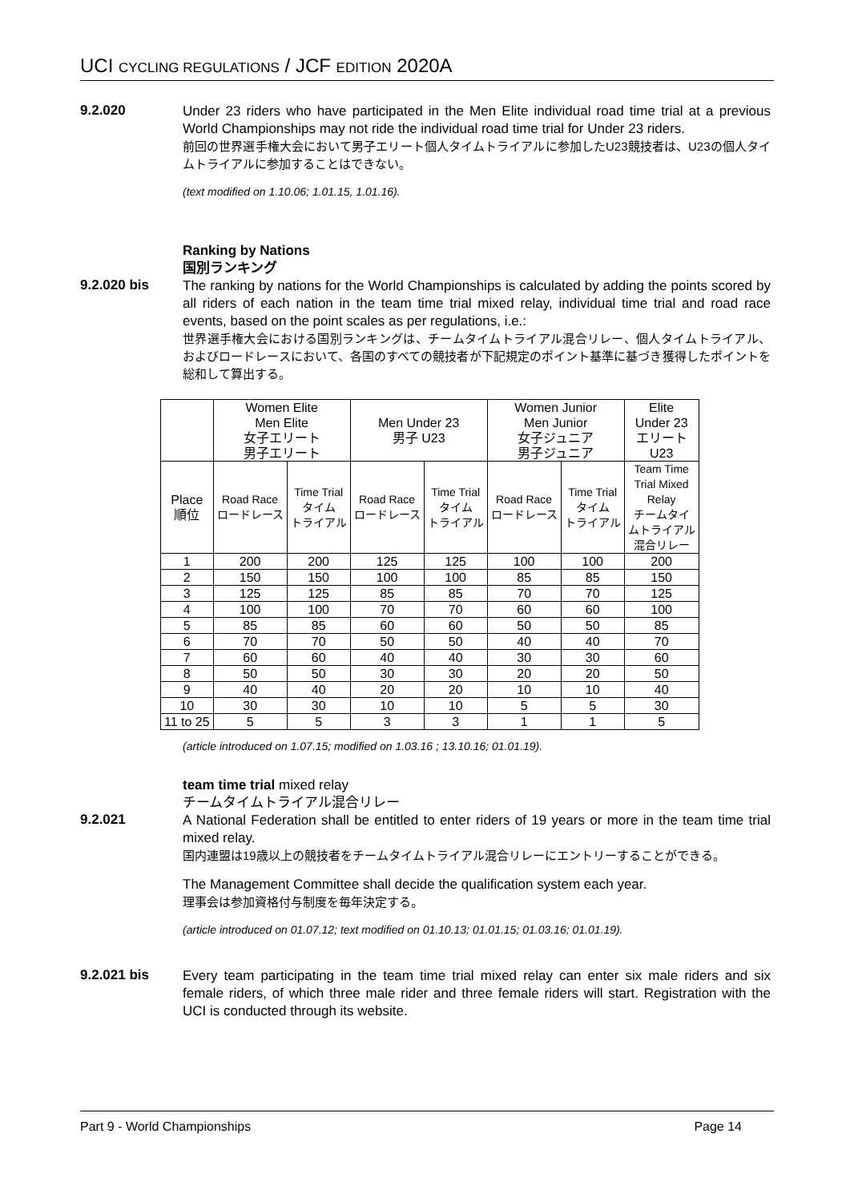UCI CYCLING REGULATIONS / JCF EDITION 2020A
9.2.020
Under 23 riders who have participated in the Men Elite individual road time trial at a previous World Championships may not ride the individual road time trial for Under 23 riders.
前回の世界選手権大会において男子エリート個人タイムトライアルに参加したU23競技者は、U23の個人タイムトライアルに参加することはできない。
(text modified on 1.10.06; 1.01.15, 1.01.16).
Ranking by Nations
国別ランキング
9.2.020 bis
The ranking by nations for the World Championships is calculated by adding the points scored by all riders of each nation in the team time trial mixed relay, individual time trial and road race events, based on the point scales as per regulations, i.e.:
世界選手権大会における国別ランキングは、チームタイムトライアル混合リレー、個人タイムトライアル、およびロードレースにおいて、各国のすべての競技者が下記規定のポイント基準に基づき獲得したポイントを総和して算出する。
| | Women Elite Men Elite 女子エリート 男子エリート | | Men Under 23 男子 U23 | | Women Junior Men Junior 女子ジュニア 男子ジュニア | | Elite Under 23 エリート U23 |
| --- | --- | --- | --- | --- | --- | --- | --- |
| Place 順位 | Road Race ロードレース | Time Trial タイム トライアル | Road Race ロードレース | Time Trial タイム トライアル | Road Race ロードレース | Time Trial タイム トライアル | Team Time Trial Mixed Relay チームタイ ムトライアル 混合リレー |
| 1 | 200 | 200 | 125 | 125 | 100 | 100 | 200 |
| 2 | 150 | 150 | 100 | 100 | 85 | 85 | 150 |
| 3 | 125 | 125 | 85 | 85 | 70 | 70 | 125 |
| 4 | 100 | 100 | 70 | 70 | 60 | 60 | 100 |
| 5 | 85 | 85 | 60 | 60 | 50 | 50 | 85 |
| 6 | 70 | 70 | 50 | 50 | 40 | 40 | 70 |
| 7 | 60 | 60 | 40 | 40 | 30 | 30 | 60 |
| 8 | 50 | 50 | 30 | 30 | 20 | 20 | 50 |
| 9 | 40 | 40 | 20 | 20 | 10 | 10 | 40 |
| 10 | 30 | 30 | 10 | 10 | 5 | 5 | 30 |
| 11 to 25 | 5 | 5 | 3 | 3 | 1 | 1 | 5 |
(article introduced on 1.07.15; modified on 1.03.16 ; 13.10.16; 01.01.19).
team time trial mixed relay
チームタイムトライアル混合リレー
9.2.021
A National Federation shall be entitled to enter riders of 19 years or more in the team time trial mixed relay.
国内連盟は19歳以上の競技者をチームタイムトライアル混合リレーにエントリーすることができる。
The Management Committee shall decide the qualification system each year.
理事会は参加資格付与制度を毎年決定する。
(article introduced on 01.07.12; text modified on 01.10.13; 01.01.15; 01.03.16; 01.01.19).
9.2.021 bis
Every team participating in the team time trial mixed relay can enter six male riders and six female riders, of which three male rider and three female riders will start. Registration with the UCI is conducted through its website.
Part 9 - World Championships Page 14